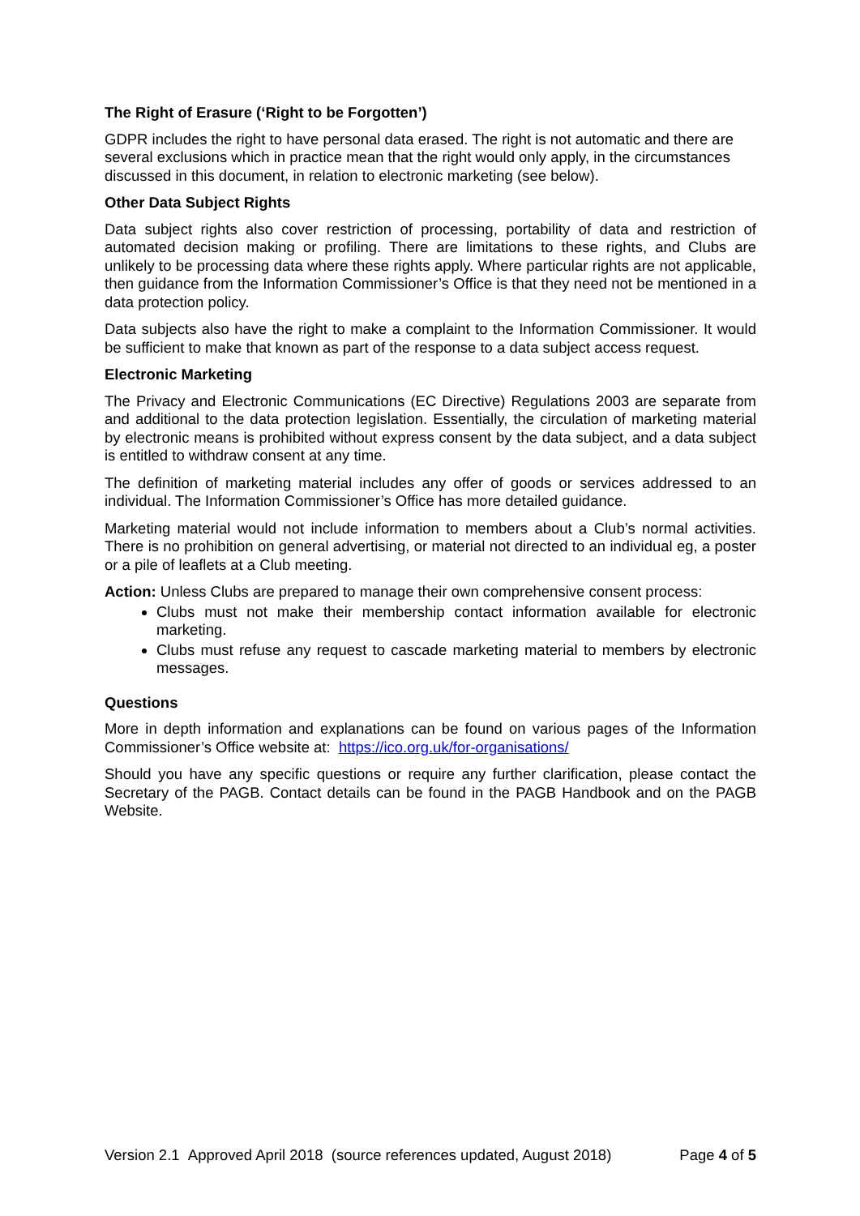The Right of Erasure (‘Right to be Forgotten’)
GDPR includes the right to have personal data erased. The right is not automatic and there are several exclusions which in practice mean that the right would only apply, in the circumstances discussed in this document, in relation to electronic marketing (see below).
Other Data Subject Rights
Data subject rights also cover restriction of processing, portability of data and restriction of automated decision making or profiling. There are limitations to these rights, and Clubs are unlikely to be processing data where these rights apply. Where particular rights are not applicable, then guidance from the Information Commissioner’s Office is that they need not be mentioned in a data protection policy.
Data subjects also have the right to make a complaint to the Information Commissioner. It would be sufficient to make that known as part of the response to a data subject access request.
Electronic Marketing
The Privacy and Electronic Communications (EC Directive) Regulations 2003 are separate from and additional to the data protection legislation. Essentially, the circulation of marketing material by electronic means is prohibited without express consent by the data subject, and a data subject is entitled to withdraw consent at any time.
The definition of marketing material includes any offer of goods or services addressed to an individual. The Information Commissioner’s Office has more detailed guidance.
Marketing material would not include information to members about a Club’s normal activities. There is no prohibition on general advertising, or material not directed to an individual eg, a poster or a pile of leaflets at a Club meeting.
Action: Unless Clubs are prepared to manage their own comprehensive consent process:
Clubs must not make their membership contact information available for electronic marketing.
Clubs must refuse any request to cascade marketing material to members by electronic messages.
Questions
More in depth information and explanations can be found on various pages of the Information Commissioner’s Office website at: https://ico.org.uk/for-organisations/
Should you have any specific questions or require any further clarification, please contact the Secretary of the PAGB. Contact details can be found in the PAGB Handbook and on the PAGB Website.
Version 2.1 Approved April 2018 (source references updated, August 2018) Page 4 of 5